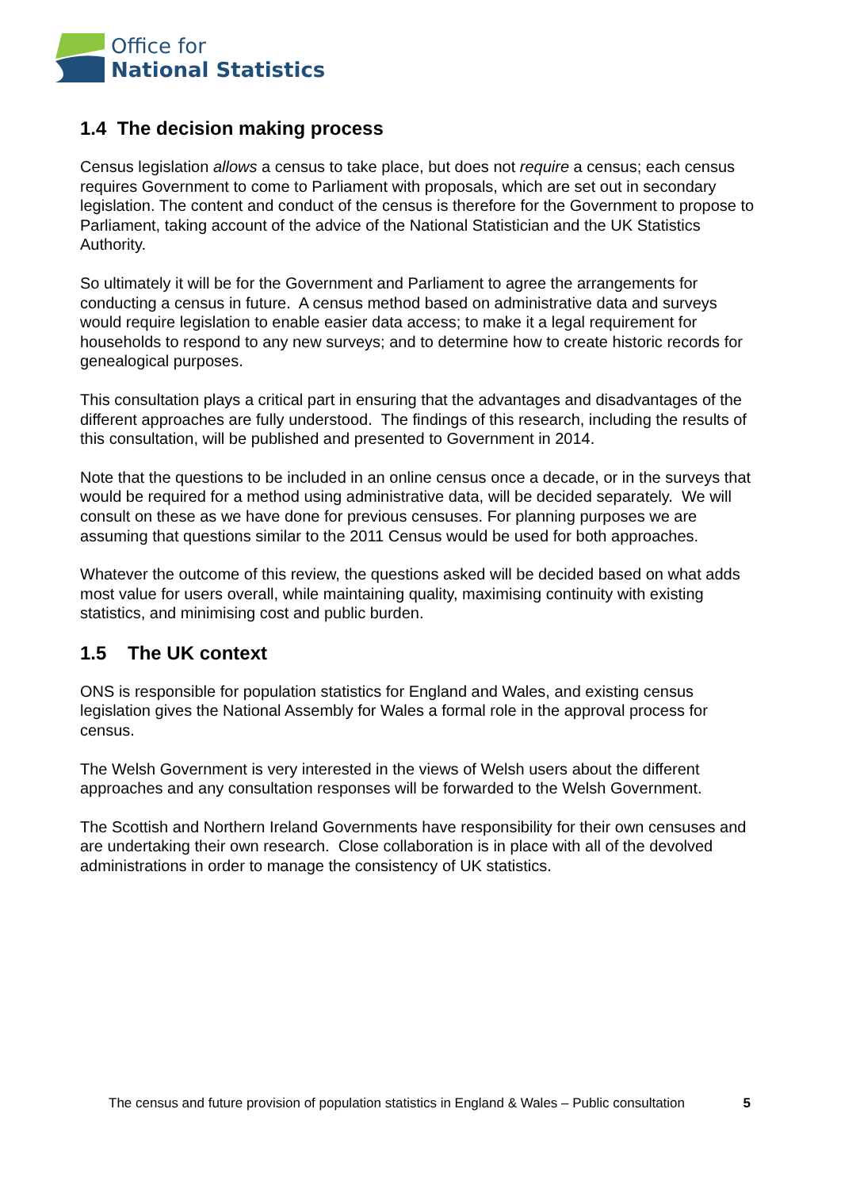Office for
National Statistics
1.4 The decision making process
Census legislation allows a census to take place, but does not require a census; each census requires Government to come to Parliament with proposals, which are set out in secondary legislation. The content and conduct of the census is therefore for the Government to propose to Parliament, taking account of the advice of the National Statistician and the UK Statistics Authority.
So ultimately it will be for the Government and Parliament to agree the arrangements for conducting a census in future. A census method based on administrative data and surveys would require legislation to enable easier data access; to make it a legal requirement for households to respond to any new surveys; and to determine how to create historic records for genealogical purposes.
This consultation plays a critical part in ensuring that the advantages and disadvantages of the different approaches are fully understood. The findings of this research, including the results of this consultation, will be published and presented to Government in 2014.
Note that the questions to be included in an online census once a decade, or in the surveys that would be required for a method using administrative data, will be decided separately. We will consult on these as we have done for previous censuses. For planning purposes we are assuming that questions similar to the 2011 Census would be used for both approaches.
Whatever the outcome of this review, the questions asked will be decided based on what adds most value for users overall, while maintaining quality, maximising continuity with existing statistics, and minimising cost and public burden.
1.5 The UK context
ONS is responsible for population statistics for England and Wales, and existing census legislation gives the National Assembly for Wales a formal role in the approval process for census.
The Welsh Government is very interested in the views of Welsh users about the different approaches and any consultation responses will be forwarded to the Welsh Government.
The Scottish and Northern Ireland Governments have responsibility for their own censuses and are undertaking their own research. Close collaboration is in place with all of the devolved administrations in order to manage the consistency of UK statistics.
The census and future provision of population statistics in England & Wales – Public consultation 5